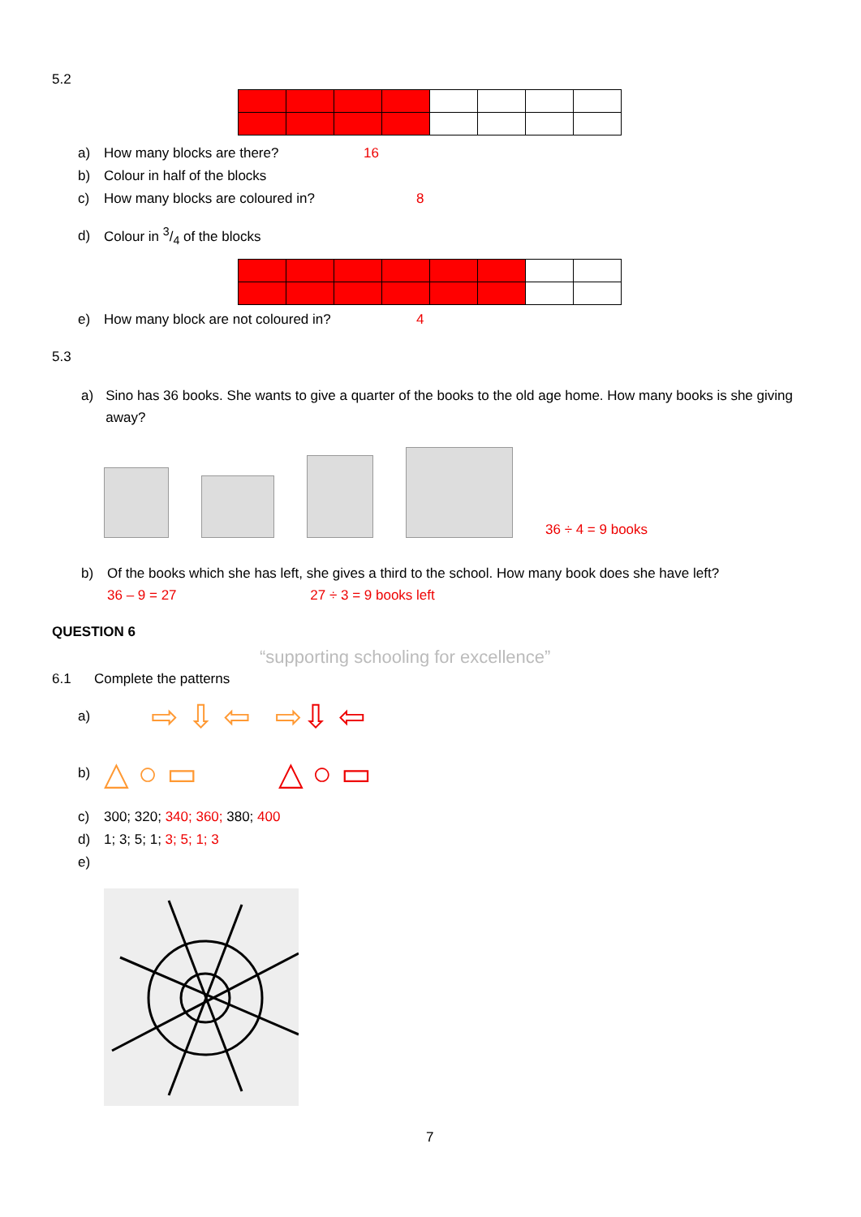5.2
a) How many blocks are there? 16
b) Colour in half of the blocks
c) How many blocks are coloured in? 8
d) Colour in 3/4 of the blocks
e) How many block are not coloured in? 4
5.3
a) Sino has 36 books. She wants to give a quarter of the books to the old age home. How many books is she giving away?
36 ÷ 4 = 9 books
b) Of the books which she has left, she gives a third to the school. How many book does she have left?
36 – 9 = 27 27 ÷ 3 = 9 books left
QUESTION 6
“supporting schooling for excellence”
6.1 Complete the patterns
a) ⇨ ⇩ ⇦ ⇨ ⇩ ⇦
b) △ ○ ▭ △ ○ ▭
c) 300; 320; 340; 360; 380; 400
d) 1; 3; 5; 1; 3; 5; 1; 3
e)
7